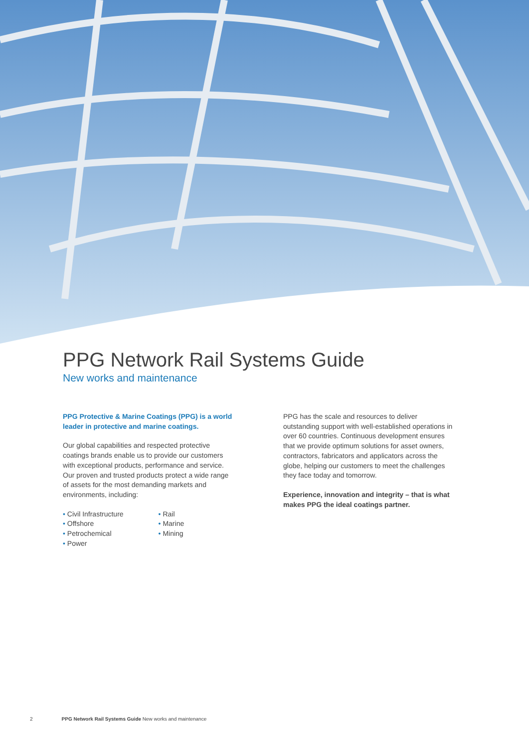PPG Network Rail Systems Guide
New works and maintenance
PPG Protective & Marine Coatings (PPG) is a world leader in protective and marine coatings.
Our global capabilities and respected protective coatings brands enable us to provide our customers with exceptional products, performance and service. Our proven and trusted products protect a wide range of assets for the most demanding markets and environments, including:
• Civil Infrastructure
• Offshore
• Petrochemical
• Power
• Rail
• Marine
• Mining
PPG has the scale and resources to deliver outstanding support with well-established operations in over 60 countries. Continuous development ensures that we provide optimum solutions for asset owners, contractors, fabricators and applicators across the globe, helping our customers to meet the challenges they face today and tomorrow.
Experience, innovation and integrity – that is what makes PPG the ideal coatings partner.
2 PPG Network Rail Systems Guide New works and maintenance